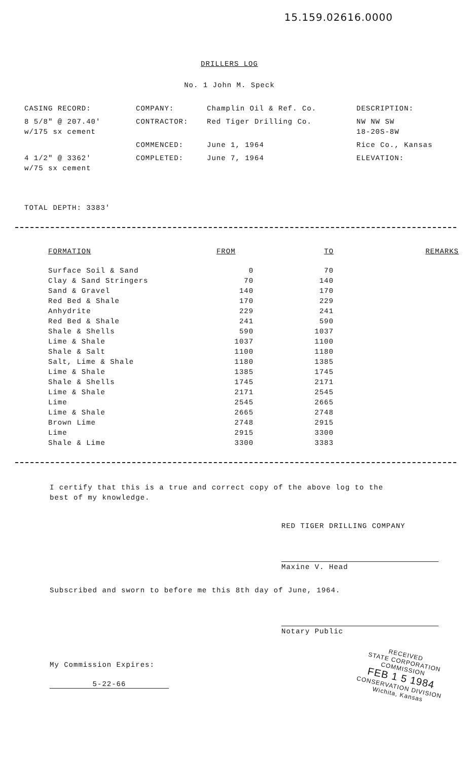15.159.02616.0000
DRILLERS LOG
No. 1 John M. Speck
CASING RECORD:
COMPANY:
Champlin Oil & Ref. Co.
DESCRIPTION:
8 5/8" @ 207.40'
w/175 sx cement
CONTRACTOR:
Red Tiger Drilling Co.
NW NW SW
18-20S-8W
COMMENCED:
June 1, 1964
Rice Co., Kansas
4 1/2" @ 3362'
w/75 sx cement
COMPLETED:
June 7, 1964
ELEVATION:
TOTAL DEPTH: 3383'
| FORMATION | FROM | TO | REMARKS |
| --- | --- | --- | --- |
| Surface Soil & Sand | 0 | 70 | |
| Clay & Sand Stringers | 70 | 140 | |
| Sand & Gravel | 140 | 170 | |
| Red Bed & Shale | 170 | 229 | |
| Anhydrite | 229 | 241 | |
| Red Bed & Shale | 241 | 590 | |
| Shale & Shells | 590 | 1037 | |
| Lime & Shale | 1037 | 1100 | |
| Shale & Salt | 1100 | 1180 | |
| Salt, Lime & Shale | 1180 | 1385 | |
| Lime & Shale | 1385 | 1745 | |
| Shale & Shells | 1745 | 2171 | |
| Lime & Shale | 2171 | 2545 | |
| Lime | 2545 | 2665 | |
| Lime & Shale | 2665 | 2748 | |
| Brown Lime | 2748 | 2915 | |
| Lime | 2915 | 3300 | |
| Shale & Lime | 3300 | 3383 | |
I certify that this is a true and correct copy of the above log to the best of my knowledge.
RED TIGER DRILLING COMPANY
Maxine V. Head
Subscribed and sworn to before me this 8th day of June, 1964.
Notary Public
My Commission Expires:
5-22-66
RECEIVED
STATE CORPORATION COMMISSION
FEB 1 5 1984
CONSERVATION DIVISION
Wichita, Kansas